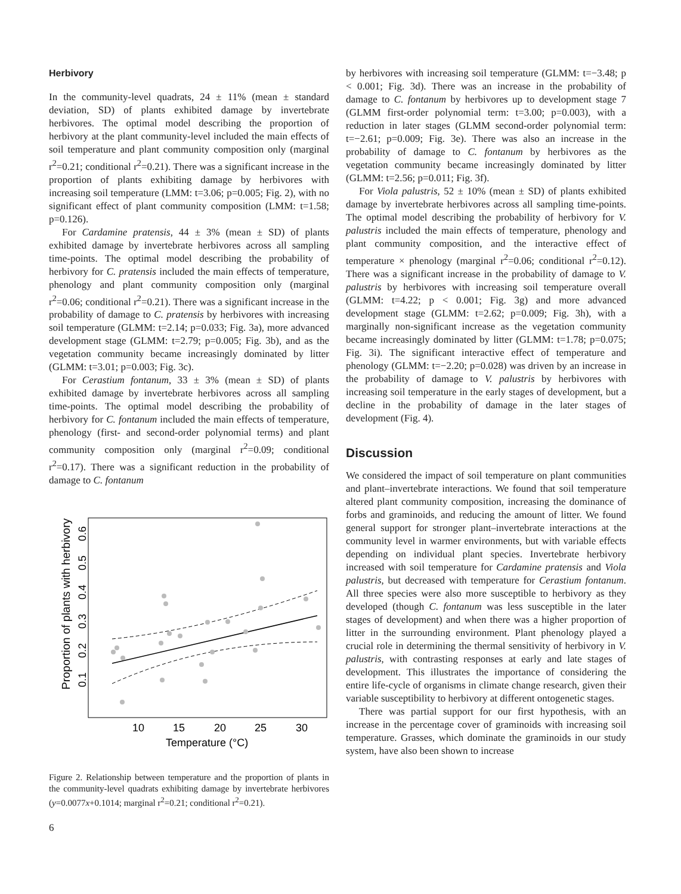Herbivory
In the community-level quadrats, 24 ± 11% (mean ± standard deviation, SD) of plants exhibited damage by invertebrate herbivores. The optimal model describing the proportion of herbivory at the plant community-level included the main effects of soil temperature and plant community composition only (marginal r<sup>2</sup>=0.21; conditional r<sup>2</sup>=0.21). There was a significant increase in the proportion of plants exhibiting damage by herbivores with increasing soil temperature (LMM: t=3.06; p=0.005; Fig. 2), with no significant effect of plant community composition (LMM: t=1.58; p=0.126).
For Cardamine pratensis, 44 ± 3% (mean ± SD) of plants exhibited damage by invertebrate herbivores across all sampling time-points. The optimal model describing the probability of herbivory for C. pratensis included the main effects of temperature, phenology and plant community composition only (marginal r<sup>2</sup>=0.06; conditional r<sup>2</sup>=0.21). There was a significant increase in the probability of damage to C. pratensis by herbivores with increasing soil temperature (GLMM: t=2.14; p=0.033; Fig. 3a), more advanced development stage (GLMM: t=2.79; p=0.005; Fig. 3b), and as the vegetation community became increasingly dominated by litter (GLMM: t=3.01; p=0.003; Fig. 3c).
For Cerastium fontanum, 33 ± 3% (mean ± SD) of plants exhibited damage by invertebrate herbivores across all sampling time-points. The optimal model describing the probability of herbivory for C. fontanum included the main effects of temperature, phenology (first- and second-order polynomial terms) and plant community composition only (marginal r<sup>2</sup>=0.09; conditional r<sup>2</sup>=0.17). There was a significant reduction in the probability of damage to C. fontanum
Proportion of plants with herbivory
0.1
0.2
0.3
0.4
0.5
0.6
10
15
20
25
30
Temperature (°C)
Figure 2. Relationship between temperature and the proportion of plants in the community-level quadrats exhibiting damage by invertebrate herbivores (y=0.0077x+0.1014; marginal r<sup>2</sup>=0.21; conditional r<sup>2</sup>=0.21).
by herbivores with increasing soil temperature (GLMM: t=−3.48; p < 0.001; Fig. 3d). There was an increase in the probability of damage to C. fontanum by herbivores up to development stage 7 (GLMM first-order polynomial term: t=3.00; p=0.003), with a reduction in later stages (GLMM second-order polynomial term: t=−2.61; p=0.009; Fig. 3e). There was also an increase in the probability of damage to C. fontanum by herbivores as the vegetation community became increasingly dominated by litter (GLMM: t=2.56; p=0.011; Fig. 3f).
For Viola palustris, 52 ± 10% (mean ± SD) of plants exhibited damage by invertebrate herbivores across all sampling time-points. The optimal model describing the probability of herbivory for V. palustris included the main effects of temperature, phenology and plant community composition, and the interactive effect of temperature × phenology (marginal r<sup>2</sup>=0.06; conditional r<sup>2</sup>=0.12). There was a significant increase in the probability of damage to V. palustris by herbivores with increasing soil temperature overall (GLMM: t=4.22; p < 0.001; Fig. 3g) and more advanced development stage (GLMM: t=2.62; p=0.009; Fig. 3h), with a marginally non-significant increase as the vegetation community became increasingly dominated by litter (GLMM: t=1.78; p=0.075; Fig. 3i). The significant interactive effect of temperature and phenology (GLMM: t=−2.20; p=0.028) was driven by an increase in the probability of damage to V. palustris by herbivores with increasing soil temperature in the early stages of development, but a decline in the probability of damage in the later stages of development (Fig. 4).
Discussion
We considered the impact of soil temperature on plant communities and plant–invertebrate interactions. We found that soil temperature altered plant community composition, increasing the dominance of forbs and graminoids, and reducing the amount of litter. We found general support for stronger plant–invertebrate interactions at the community level in warmer environments, but with variable effects depending on individual plant species. Invertebrate herbivory increased with soil temperature for Cardamine pratensis and Viola palustris, but decreased with temperature for Cerastium fontanum. All three species were also more susceptible to herbivory as they developed (though C. fontanum was less susceptible in the later stages of development) and when there was a higher proportion of litter in the surrounding environment. Plant phenology played a crucial role in determining the thermal sensitivity of herbivory in V. palustris, with contrasting responses at early and late stages of development. This illustrates the importance of considering the entire life-cycle of organisms in climate change research, given their variable susceptibility to herbivory at different ontogenetic stages.
There was partial support for our first hypothesis, with an increase in the percentage cover of graminoids with increasing soil temperature. Grasses, which dominate the graminoids in our study system, have also been shown to increase
6